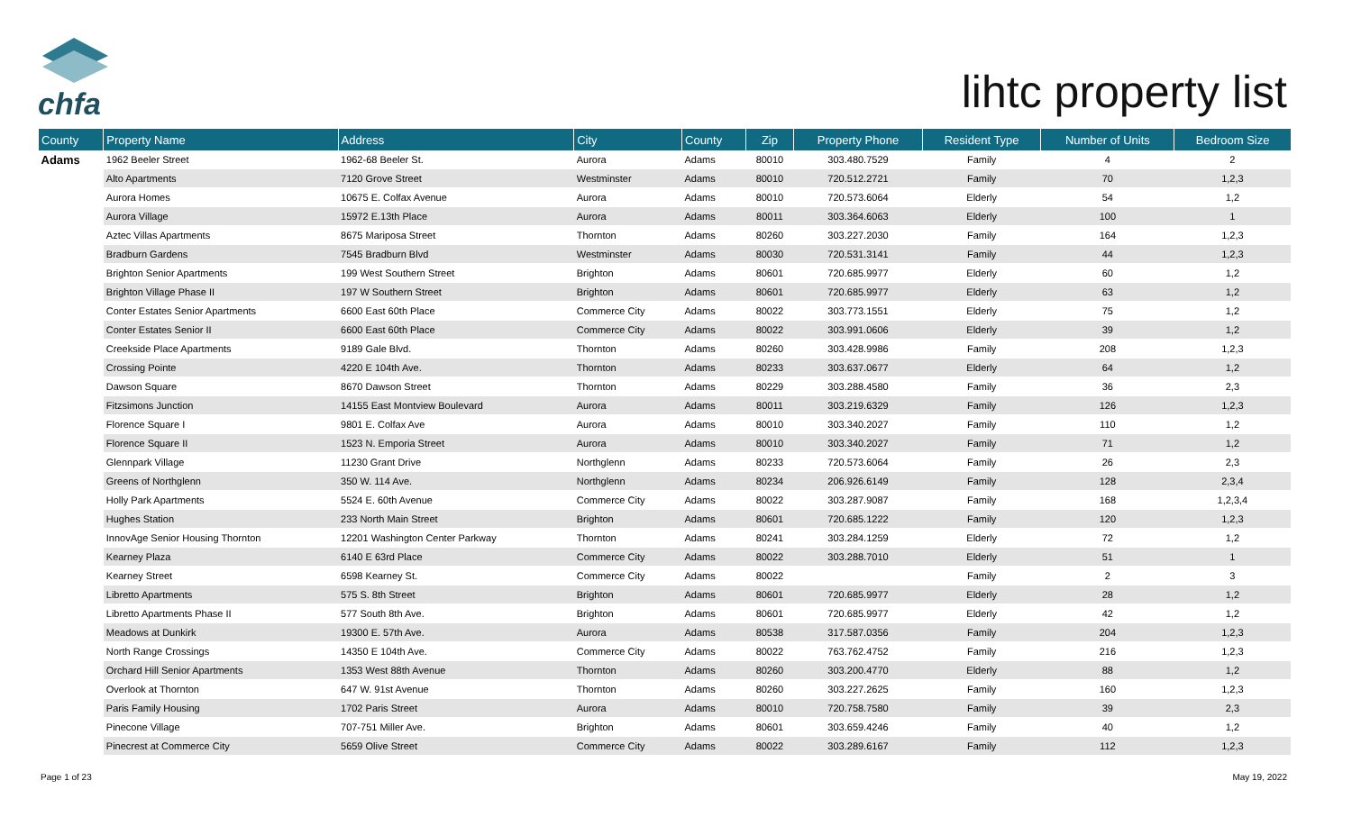chfa
lihtc property list
| County | Property Name | Address | City | County | Zip | Property Phone | Resident Type | Number of Units | Bedroom Size |
| --- | --- | --- | --- | --- | --- | --- | --- | --- | --- |
| Adams | 1962 Beeler Street | 1962-68 Beeler St. | Aurora | Adams | 80010 | 303.480.7529 | Family | 4 | 2 |
| | Alto Apartments | 7120 Grove Street | Westminster | Adams | 80010 | 720.512.2721 | Family | 70 | 1,2,3 |
| | Aurora Homes | 10675 E. Colfax Avenue | Aurora | Adams | 80010 | 720.573.6064 | Elderly | 54 | 1,2 |
| | Aurora Village | 15972 E.13th Place | Aurora | Adams | 80011 | 303.364.6063 | Elderly | 100 | 1 |
| | Aztec Villas Apartments | 8675 Mariposa Street | Thornton | Adams | 80260 | 303.227.2030 | Family | 164 | 1,2,3 |
| | Bradburn Gardens | 7545 Bradburn Blvd | Westminster | Adams | 80030 | 720.531.3141 | Family | 44 | 1,2,3 |
| | Brighton Senior Apartments | 199 West Southern Street | Brighton | Adams | 80601 | 720.685.9977 | Elderly | 60 | 1,2 |
| | Brighton Village Phase II | 197 W Southern Street | Brighton | Adams | 80601 | 720.685.9977 | Elderly | 63 | 1,2 |
| | Conter Estates Senior Apartments | 6600 East 60th Place | Commerce City | Adams | 80022 | 303.773.1551 | Elderly | 75 | 1,2 |
| | Conter Estates Senior II | 6600 East 60th Place | Commerce City | Adams | 80022 | 303.991.0606 | Elderly | 39 | 1,2 |
| | Creekside Place Apartments | 9189 Gale Blvd. | Thornton | Adams | 80260 | 303.428.9986 | Family | 208 | 1,2,3 |
| | Crossing Pointe | 4220 E 104th Ave. | Thornton | Adams | 80233 | 303.637.0677 | Elderly | 64 | 1,2 |
| | Dawson Square | 8670 Dawson Street | Thornton | Adams | 80229 | 303.288.4580 | Family | 36 | 2,3 |
| | Fitzsimons Junction | 14155 East Montview Boulevard | Aurora | Adams | 80011 | 303.219.6329 | Family | 126 | 1,2,3 |
| | Florence Square I | 9801 E. Colfax Ave | Aurora | Adams | 80010 | 303.340.2027 | Family | 110 | 1,2 |
| | Florence Square II | 1523 N. Emporia Street | Aurora | Adams | 80010 | 303.340.2027 | Family | 71 | 1,2 |
| | Glennpark Village | 11230 Grant Drive | Northglenn | Adams | 80233 | 720.573.6064 | Family | 26 | 2,3 |
| | Greens of Northglenn | 350 W. 114 Ave. | Northglenn | Adams | 80234 | 206.926.6149 | Family | 128 | 2,3,4 |
| | Holly Park Apartments | 5524 E. 60th Avenue | Commerce City | Adams | 80022 | 303.287.9087 | Family | 168 | 1,2,3,4 |
| | Hughes Station | 233 North Main Street | Brighton | Adams | 80601 | 720.685.1222 | Family | 120 | 1,2,3 |
| | InnovAge Senior Housing Thornton | 12201 Washington Center Parkway | Thornton | Adams | 80241 | 303.284.1259 | Elderly | 72 | 1,2 |
| | Kearney Plaza | 6140 E 63rd Place | Commerce City | Adams | 80022 | 303.288.7010 | Elderly | 51 | 1 |
| | Kearney Street | 6598 Kearney St. | Commerce City | Adams | 80022 | | Family | 2 | 3 |
| | Libretto Apartments | 575 S. 8th Street | Brighton | Adams | 80601 | 720.685.9977 | Elderly | 28 | 1,2 |
| | Libretto Apartments Phase II | 577 South 8th Ave. | Brighton | Adams | 80601 | 720.685.9977 | Elderly | 42 | 1,2 |
| | Meadows at Dunkirk | 19300 E. 57th Ave. | Aurora | Adams | 80538 | 317.587.0356 | Family | 204 | 1,2,3 |
| | North Range Crossings | 14350 E 104th Ave. | Commerce City | Adams | 80022 | 763.762.4752 | Family | 216 | 1,2,3 |
| | Orchard Hill Senior Apartments | 1353 West 88th Avenue | Thornton | Adams | 80260 | 303.200.4770 | Elderly | 88 | 1,2 |
| | Overlook at Thornton | 647 W. 91st Avenue | Thornton | Adams | 80260 | 303.227.2625 | Family | 160 | 1,2,3 |
| | Paris Family Housing | 1702 Paris Street | Aurora | Adams | 80010 | 720.758.7580 | Family | 39 | 2,3 |
| | Pinecone Village | 707-751 Miller Ave. | Brighton | Adams | 80601 | 303.659.4246 | Family | 40 | 1,2 |
| | Pinecrest at Commerce City | 5659 Olive Street | Commerce City | Adams | 80022 | 303.289.6167 | Family | 112 | 1,2,3 |
Page 1 of 23 May 19, 2022